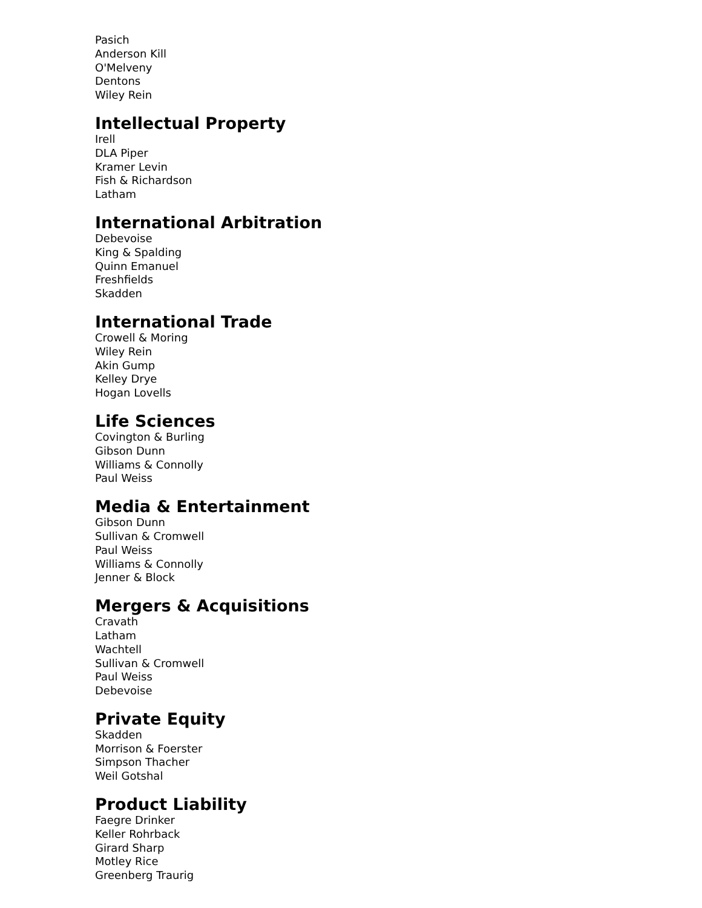Pasich
Anderson Kill
O'Melveny
Dentons
Wiley Rein
Intellectual Property
Irell
DLA Piper
Kramer Levin
Fish & Richardson
Latham
International Arbitration
Debevoise
King & Spalding
Quinn Emanuel
Freshfields
Skadden
International Trade
Crowell & Moring
Wiley Rein
Akin Gump
Kelley Drye
Hogan Lovells
Life Sciences
Covington & Burling
Gibson Dunn
Williams & Connolly
Paul Weiss
Media & Entertainment
Gibson Dunn
Sullivan & Cromwell
Paul Weiss
Williams & Connolly
Jenner & Block
Mergers & Acquisitions
Cravath
Latham
Wachtell
Sullivan & Cromwell
Paul Weiss
Debevoise
Private Equity
Skadden
Morrison & Foerster
Simpson Thacher
Weil Gotshal
Product Liability
Faegre Drinker
Keller Rohrback
Girard Sharp
Motley Rice
Greenberg Traurig